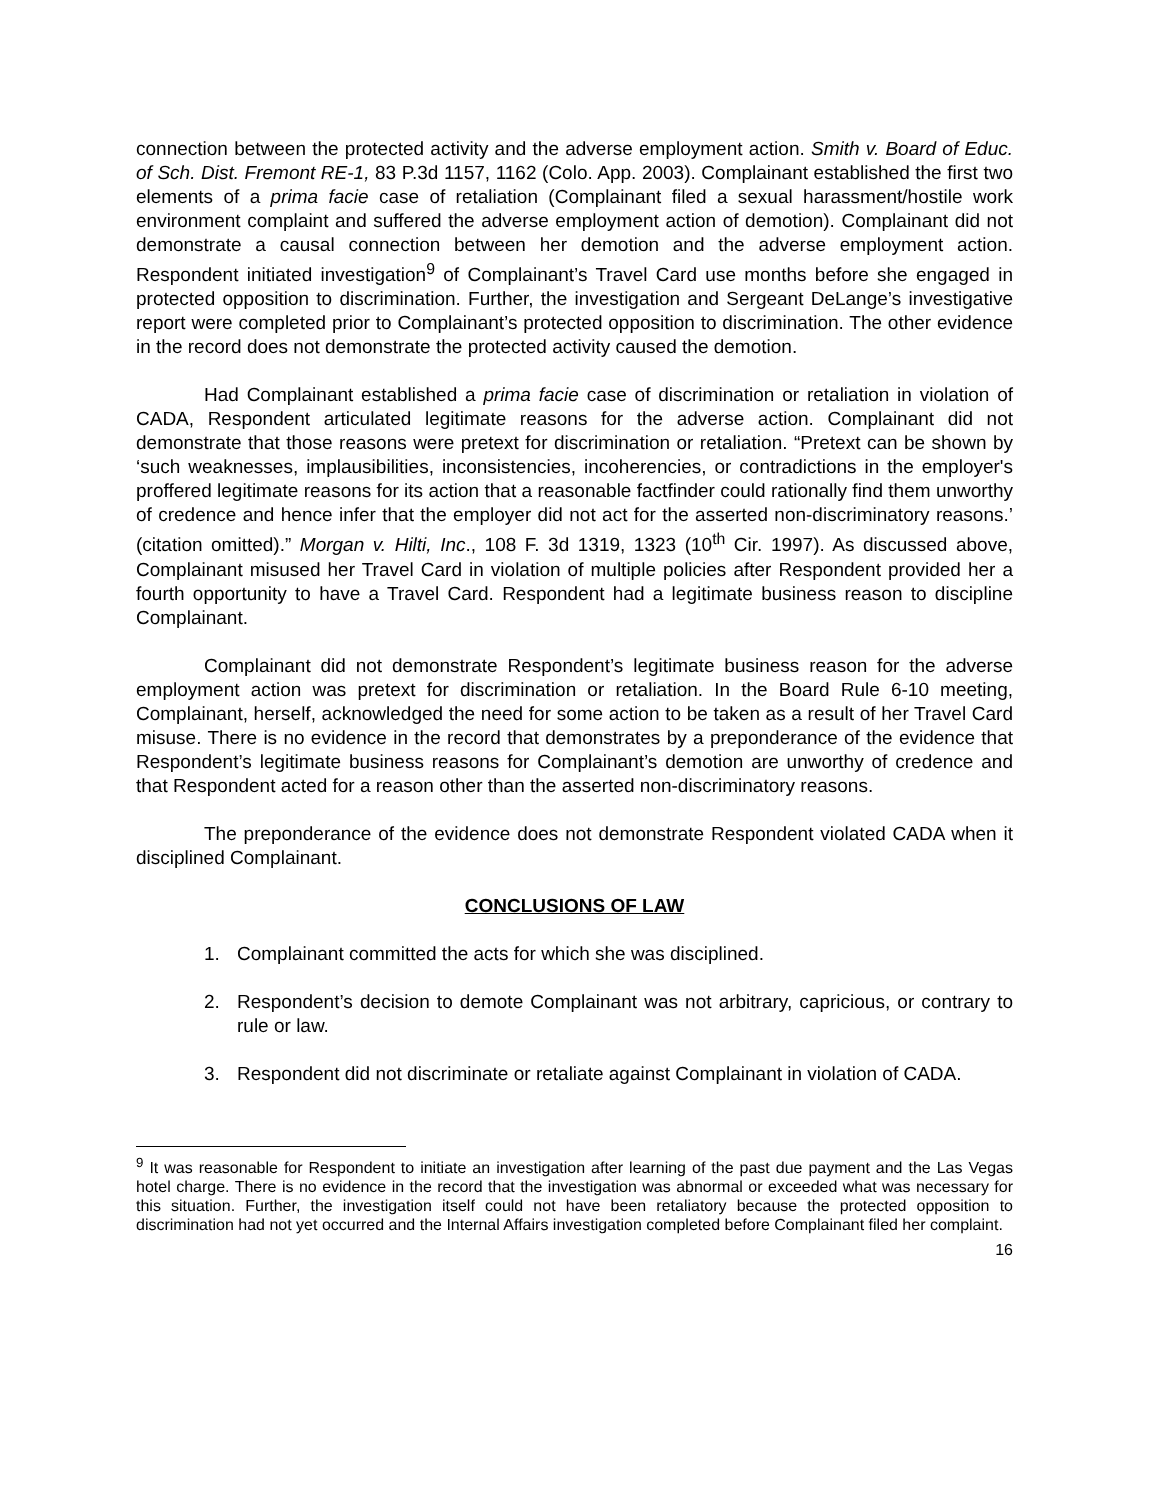connection between the protected activity and the adverse employment action. Smith v. Board of Educ. of Sch. Dist. Fremont RE-1, 83 P.3d 1157, 1162 (Colo. App. 2003). Complainant established the first two elements of a prima facie case of retaliation (Complainant filed a sexual harassment/hostile work environment complaint and suffered the adverse employment action of demotion). Complainant did not demonstrate a causal connection between her demotion and the adverse employment action. Respondent initiated investigation<sup>9</sup> of Complainant’s Travel Card use months before she engaged in protected opposition to discrimination. Further, the investigation and Sergeant DeLange’s investigative report were completed prior to Complainant’s protected opposition to discrimination. The other evidence in the record does not demonstrate the protected activity caused the demotion.
Had Complainant established a prima facie case of discrimination or retaliation in violation of CADA, Respondent articulated legitimate reasons for the adverse action. Complainant did not demonstrate that those reasons were pretext for discrimination or retaliation. “Pretext can be shown by ‘such weaknesses, implausibilities, inconsistencies, incoherencies, or contradictions in the employer's proffered legitimate reasons for its action that a reasonable factfinder could rationally find them unworthy of credence and hence infer that the employer did not act for the asserted non-discriminatory reasons.’ (citation omitted).” Morgan v. Hilti, Inc., 108 F. 3d 1319, 1323 (10<sup>th</sup> Cir. 1997). As discussed above, Complainant misused her Travel Card in violation of multiple policies after Respondent provided her a fourth opportunity to have a Travel Card. Respondent had a legitimate business reason to discipline Complainant.
Complainant did not demonstrate Respondent’s legitimate business reason for the adverse employment action was pretext for discrimination or retaliation. In the Board Rule 6-10 meeting, Complainant, herself, acknowledged the need for some action to be taken as a result of her Travel Card misuse. There is no evidence in the record that demonstrates by a preponderance of the evidence that Respondent’s legitimate business reasons for Complainant’s demotion are unworthy of credence and that Respondent acted for a reason other than the asserted non-discriminatory reasons.
The preponderance of the evidence does not demonstrate Respondent violated CADA when it disciplined Complainant.
CONCLUSIONS OF LAW
1. Complainant committed the acts for which she was disciplined.
2. Respondent’s decision to demote Complainant was not arbitrary, capricious, or contrary to rule or law.
3. Respondent did not discriminate or retaliate against Complainant in violation of CADA.
<sup>9</sup> It was reasonable for Respondent to initiate an investigation after learning of the past due payment and the Las Vegas hotel charge. There is no evidence in the record that the investigation was abnormal or exceeded what was necessary for this situation. Further, the investigation itself could not have been retaliatory because the protected opposition to discrimination had not yet occurred and the Internal Affairs investigation completed before Complainant filed her complaint.
16